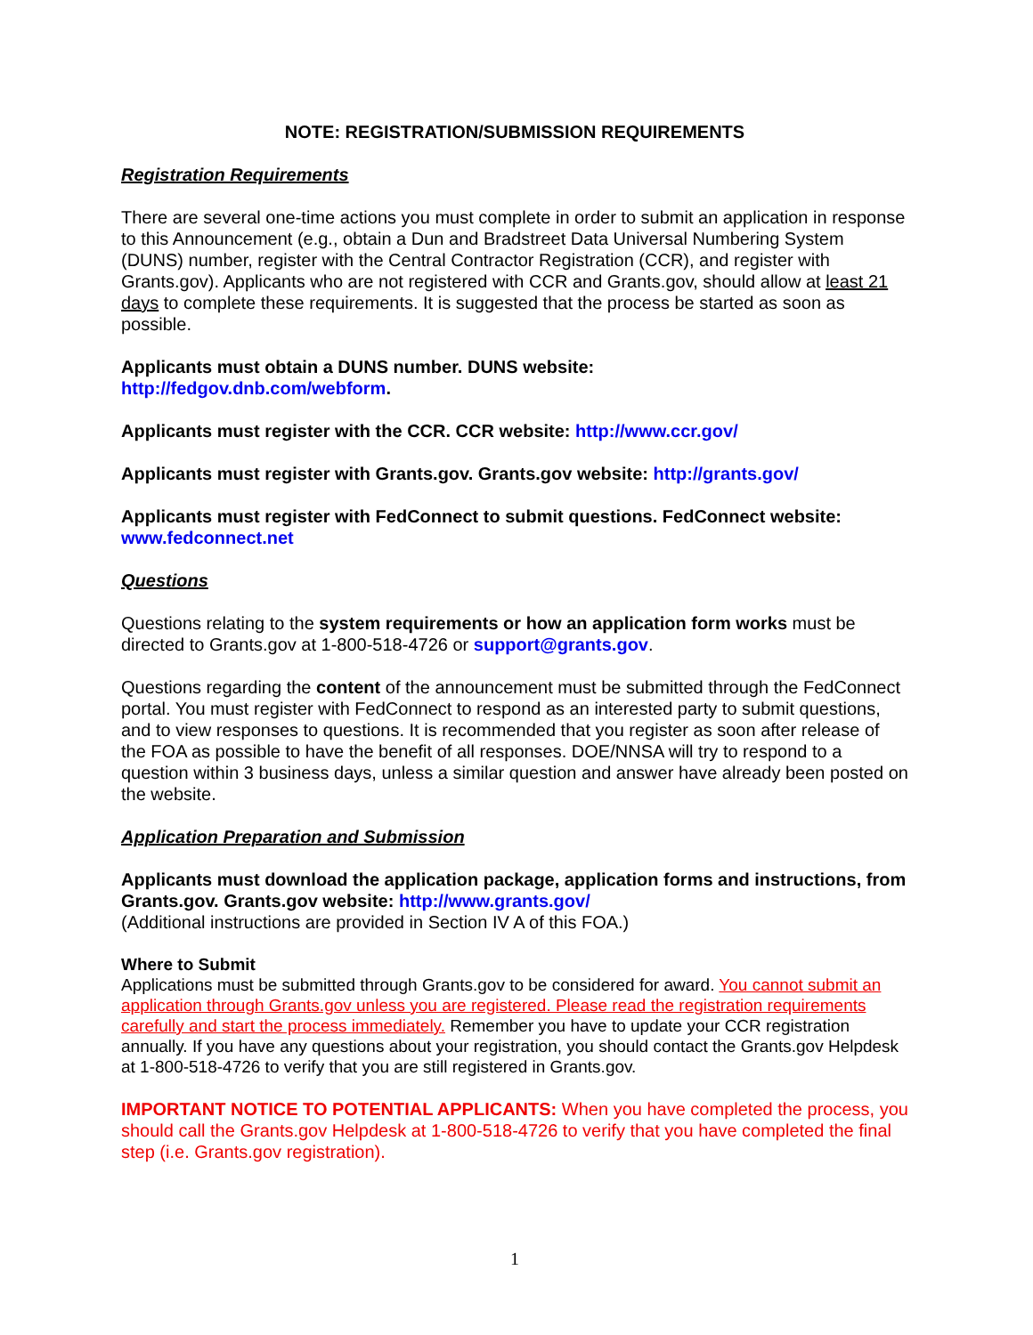NOTE: REGISTRATION/SUBMISSION REQUIREMENTS
Registration Requirements
There are several one-time actions you must complete in order to submit an application in response to this Announcement (e.g., obtain a Dun and Bradstreet Data Universal Numbering System (DUNS) number, register with the Central Contractor Registration (CCR), and register with Grants.gov). Applicants who are not registered with CCR and Grants.gov, should allow at least 21 days to complete these requirements. It is suggested that the process be started as soon as possible.
Applicants must obtain a DUNS number. DUNS website:
http://fedgov.dnb.com/webform.
Applicants must register with the CCR. CCR website: http://www.ccr.gov/
Applicants must register with Grants.gov. Grants.gov website: http://grants.gov/
Applicants must register with FedConnect to submit questions. FedConnect website: www.fedconnect.net
Questions
Questions relating to the system requirements or how an application form works must be directed to Grants.gov at 1-800-518-4726 or support@grants.gov.
Questions regarding the content of the announcement must be submitted through the FedConnect portal. You must register with FedConnect to respond as an interested party to submit questions, and to view responses to questions. It is recommended that you register as soon after release of the FOA as possible to have the benefit of all responses. DOE/NNSA will try to respond to a question within 3 business days, unless a similar question and answer have already been posted on the website.
Application Preparation and Submission
Applicants must download the application package, application forms and instructions, from Grants.gov. Grants.gov website: http://www.grants.gov/
(Additional instructions are provided in Section IV A of this FOA.)
Where to Submit
Applications must be submitted through Grants.gov to be considered for award. You cannot submit an application through Grants.gov unless you are registered. Please read the registration requirements carefully and start the process immediately. Remember you have to update your CCR registration annually. If you have any questions about your registration, you should contact the Grants.gov Helpdesk at 1-800-518-4726 to verify that you are still registered in Grants.gov.
IMPORTANT NOTICE TO POTENTIAL APPLICANTS: When you have completed the process, you should call the Grants.gov Helpdesk at 1-800-518-4726 to verify that you have completed the final step (i.e. Grants.gov registration).
1